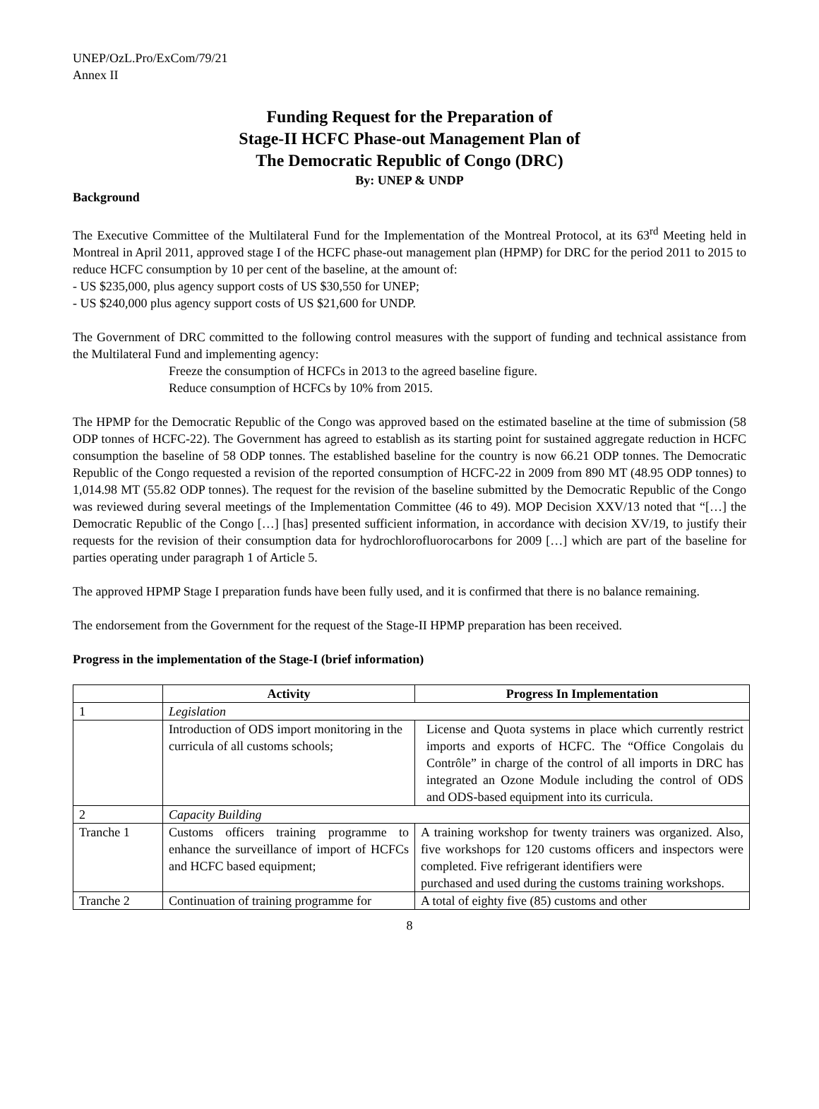UNEP/OzL.Pro/ExCom/79/21
Annex II
Funding Request for the Preparation of
Stage-II HCFC Phase-out Management Plan of
The Democratic Republic of Congo (DRC)
By: UNEP & UNDP
Background
The Executive Committee of the Multilateral Fund for the Implementation of the Montreal Protocol, at its 63<sup>rd</sup> Meeting held in Montreal in April 2011, approved stage I of the HCFC phase-out management plan (HPMP) for DRC for the period 2011 to 2015 to reduce HCFC consumption by 10 per cent of the baseline, at the amount of:
- US $235,000, plus agency support costs of US $30,550 for UNEP;
- US $240,000 plus agency support costs of US $21,600 for UNDP.
The Government of DRC committed to the following control measures with the support of funding and technical assistance from the Multilateral Fund and implementing agency:
Freeze the consumption of HCFCs in 2013 to the agreed baseline figure.
Reduce consumption of HCFCs by 10% from 2015.
The HPMP for the Democratic Republic of the Congo was approved based on the estimated baseline at the time of submission (58 ODP tonnes of HCFC-22). The Government has agreed to establish as its starting point for sustained aggregate reduction in HCFC consumption the baseline of 58 ODP tonnes. The established baseline for the country is now 66.21 ODP tonnes. The Democratic Republic of the Congo requested a revision of the reported consumption of HCFC-22 in 2009 from 890 MT (48.95 ODP tonnes) to 1,014.98 MT (55.82 ODP tonnes). The request for the revision of the baseline submitted by the Democratic Republic of the Congo was reviewed during several meetings of the Implementation Committee (46 to 49). MOP Decision XXV/13 noted that “[…] the Democratic Republic of the Congo […] [has] presented sufficient information, in accordance with decision XV/19, to justify their requests for the revision of their consumption data for hydrochlorofluorocarbons for 2009 […] which are part of the baseline for parties operating under paragraph 1 of Article 5.
The approved HPMP Stage I preparation funds have been fully used, and it is confirmed that there is no balance remaining.
The endorsement from the Government for the request of the Stage-II HPMP preparation has been received.
Progress in the implementation of the Stage-I (brief information)
| | Activity | Progress In Implementation |
| --- | --- | --- |
| 1 | Legislation | |
| | Introduction of ODS import monitoring in the curricula of all customs schools; | License and Quota systems in place which currently restrict imports and exports of HCFC. The “Office Congolais du Contrôle” in charge of the control of all imports in DRC has integrated an Ozone Module including the control of ODS and ODS-based equipment into its curricula. |
| 2 | Capacity Building | |
| Tranche 1 | Customs officers training programme to enhance the surveillance of import of HCFCs and HCFC based equipment; | A training workshop for twenty trainers was organized. Also, five workshops for 120 customs officers and inspectors were completed. Five refrigerant identifiers were purchased and used during the customs training workshops. |
| Tranche 2 | Continuation of training programme for | A total of eighty five (85) customs and other |
8